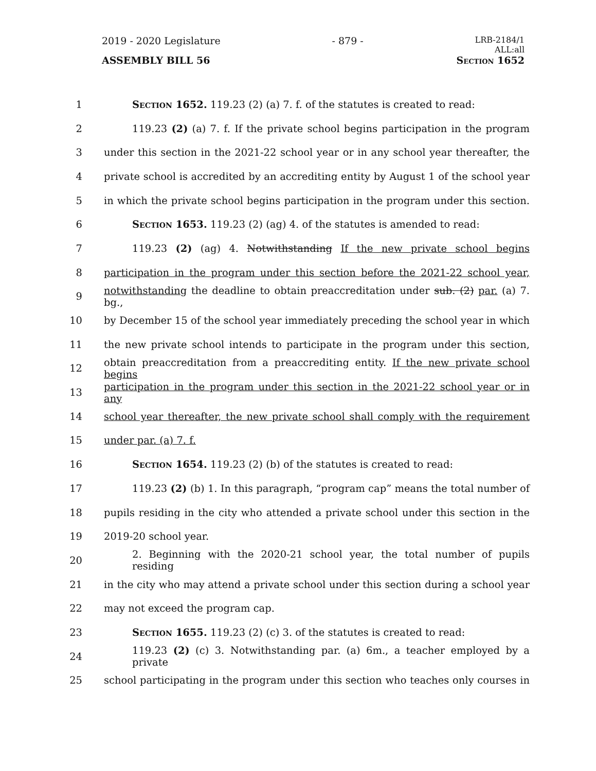2019 - 2020 Legislature - 879 - LRB-2184/1
ALL:all
ASSEMBLY BILL 56 Section 1652
1 Section 1652. 119.23 (2) (a) 7. f. of the statutes is created to read:
2 119.23 (2) (a) 7. f. If the private school begins participation in the program
3 under this section in the 2021-22 school year or in any school year thereafter, the
4 private school is accredited by an accrediting entity by August 1 of the school year
5 in which the private school begins participation in the program under this section.
6 Section 1653. 119.23 (2) (ag) 4. of the statutes is amended to read:
7 119.23 (2) (ag) 4. Notwithstanding If the new private school begins
8 participation in the program under this section before the 2021-22 school year,
9 notwithstanding the deadline to obtain preaccreditation under sub. (2) par. (a) 7. bg.,
10 by December 15 of the school year immediately preceding the school year in which
11 the new private school intends to participate in the program under this section,
12 obtain preaccreditation from a preaccrediting entity. If the new private school begins
13 participation in the program under this section in the 2021-22 school year or in any
14 school year thereafter, the new private school shall comply with the requirement
15 under par. (a) 7. f.
16 Section 1654. 119.23 (2) (b) of the statutes is created to read:
17 119.23 (2) (b) 1. In this paragraph, “program cap” means the total number of
18 pupils residing in the city who attended a private school under this section in the
19 2019-20 school year.
20 2. Beginning with the 2020-21 school year, the total number of pupils residing
21 in the city who may attend a private school under this section during a school year
22 may not exceed the program cap.
23 Section 1655. 119.23 (2) (c) 3. of the statutes is created to read:
24 119.23 (2) (c) 3. Notwithstanding par. (a) 6m., a teacher employed by a private
25 school participating in the program under this section who teaches only courses in